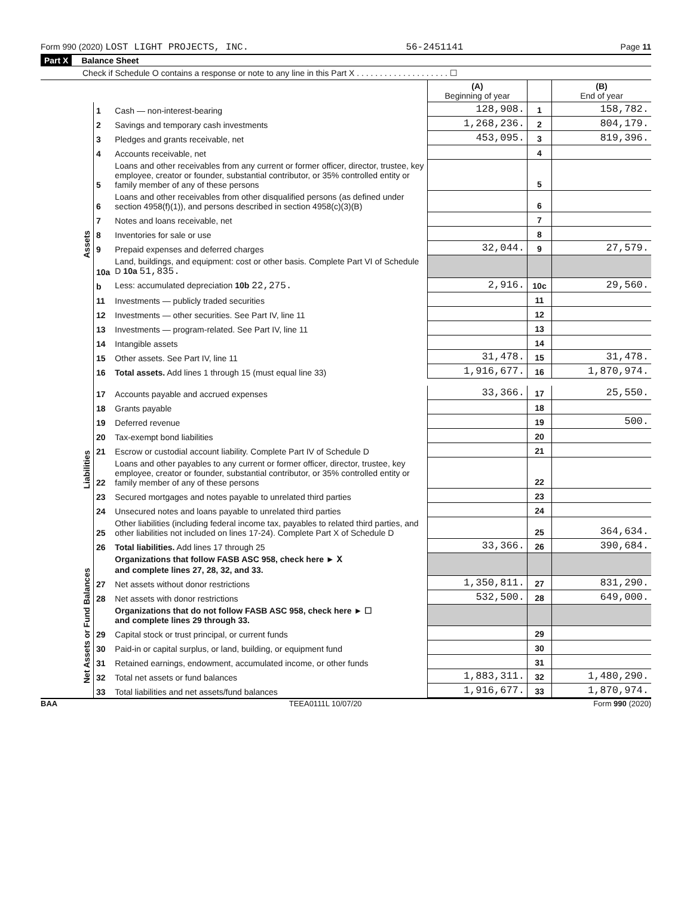Form 990 (2020) LOST LIGHT PROJECTS, INC. 56-2451141 Page 11
Part X Balance Sheet
Check if Schedule O contains a response or note to any line in this Part X . . . . . . . . . . . . . . . . . . . . ☐
| | | | (A) Beginning of year | | (B) End of year |
| Assets | 1 | Cash — non-interest-bearing | 128,908. | 1 | 158,782. |
| | 2 | Savings and temporary cash investments | 1,268,236. | 2 | 804,179. |
| | 3 | Pledges and grants receivable, net | 453,095. | 3 | 819,396. |
| | 4 | Accounts receivable, net | | 4 | |
| | 5 | Loans and other receivables from any current or former officer, director, trustee, key employee, creator or founder, substantial contributor, or 35% controlled entity or family member of any of these persons | | 5 | |
| | 6 | Loans and other receivables from other disqualified persons (as defined under section 4958(f)(1)), and persons described in section 4958(c)(3)(B) | | 6 | |
| | 7 | Notes and loans receivable, net | | 7 | |
| | 8 | Inventories for sale or use | | 8 | |
| | 9 | Prepaid expenses and deferred charges | 32,044. | 9 | 27,579. |
| | 10a | Land, buildings, and equipment: cost or other basis. Complete Part VI of Schedule D 10a 51,835. | | | |
| | b | Less: accumulated depreciation 10b 22,275. | 2,916. | 10c | 29,560. |
| | 11 | Investments — publicly traded securities | | 11 | |
| | 12 | Investments — other securities. See Part IV, line 11 | | 12 | |
| | 13 | Investments — program-related. See Part IV, line 11 | | 13 | |
| | 14 | Intangible assets | | 14 | |
| | 15 | Other assets. See Part IV, line 11 | 31,478. | 15 | 31,478. |
| | 16 | Total assets. Add lines 1 through 15 (must equal line 33) | 1,916,677. | 16 | 1,870,974. |
| Liabilities | 17 | Accounts payable and accrued expenses | 33,366. | 17 | 25,550. |
| | 18 | Grants payable | | 18 | |
| | 19 | Deferred revenue | | 19 | 500. |
| | 20 | Tax-exempt bond liabilities | | 20 | |
| | 21 | Escrow or custodial account liability. Complete Part IV of Schedule D | | 21 | |
| | 22 | Loans and other payables to any current or former officer, director, trustee, key employee, creator or founder, substantial contributor, or 35% controlled entity or family member of any of these persons | | 22 | |
| | 23 | Secured mortgages and notes payable to unrelated third parties | | 23 | |
| | 24 | Unsecured notes and loans payable to unrelated third parties | | 24 | |
| | 25 | Other liabilities (including federal income tax, payables to related third parties, and other liabilities not included on lines 17-24). Complete Part X of Schedule D | | 25 | 364,634. |
| | 26 | Total liabilities. Add lines 17 through 25 | 33,366. | 26 | 390,684. |
| Net Assets or Fund Balances | | Organizations that follow FASB ASC 958, check here ► X and complete lines 27, 28, 32, and 33. | | | |
| | 27 | Net assets without donor restrictions | 1,350,811. | 27 | 831,290. |
| | 28 | Net assets with donor restrictions | 532,500. | 28 | 649,000. |
| | | Organizations that do not follow FASB ASC 958, check here ► ☐ and complete lines 29 through 33. | | | |
| | 29 | Capital stock or trust principal, or current funds | | 29 | |
| | 30 | Paid-in or capital surplus, or land, building, or equipment fund | | 30 | |
| | 31 | Retained earnings, endowment, accumulated income, or other funds | | 31 | |
| | 32 | Total net assets or fund balances | 1,883,311. | 32 | 1,480,290. |
| | 33 | Total liabilities and net assets/fund balances | 1,916,677. | 33 | 1,870,974. |
BAA TEEA0111L 10/07/20 Form 990 (2020)